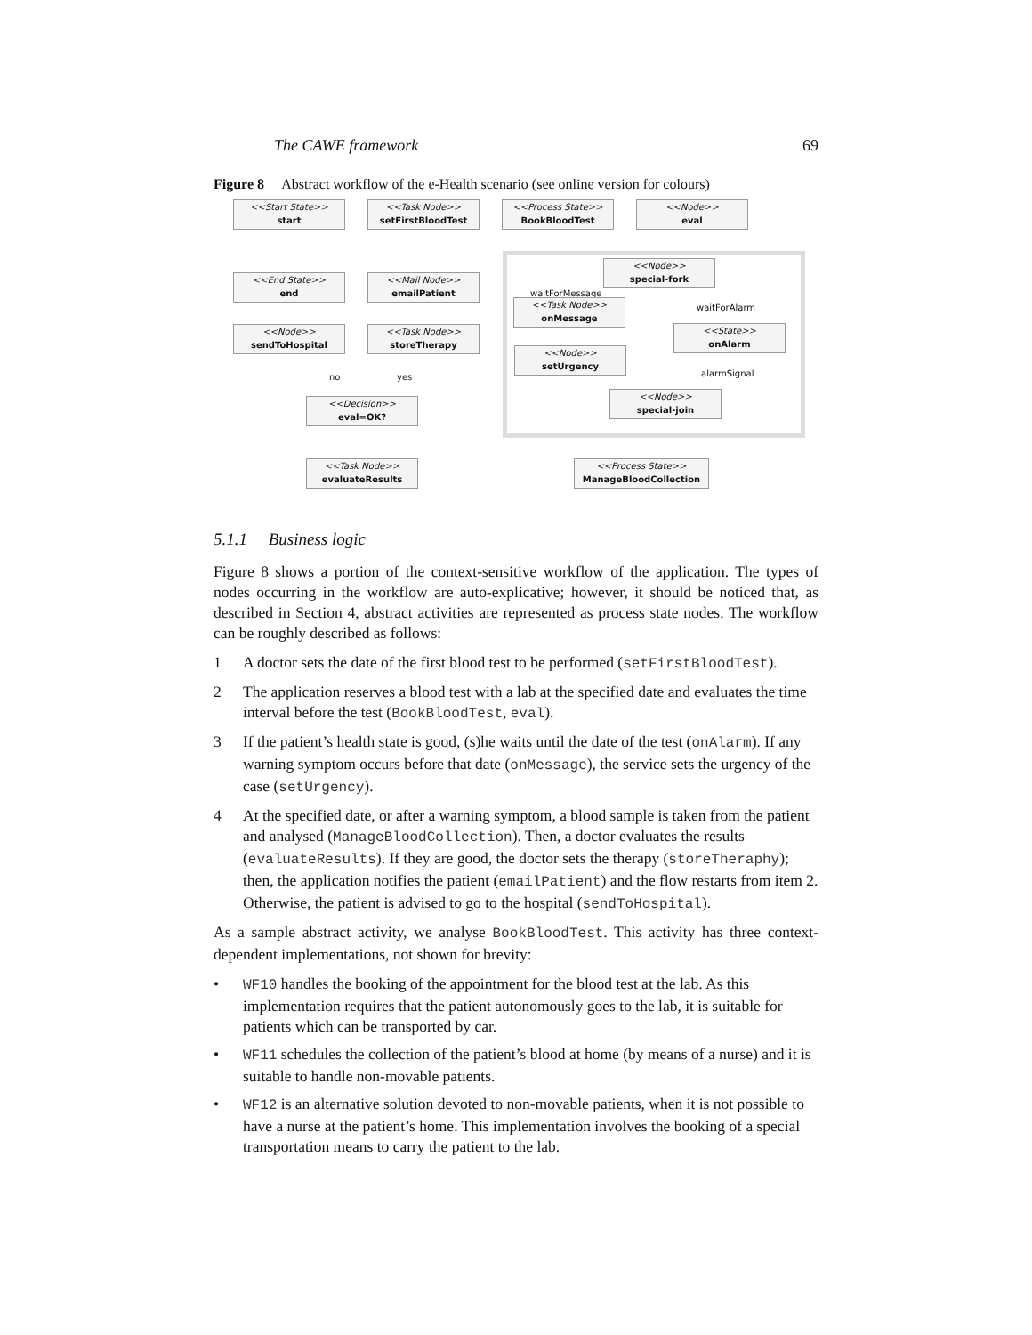The CAWE framework 69
Figure 8 Abstract workflow of the e-Health scenario (see online version for colours)
<<Start State>>
start
<<Task Node>>
setFirstBloodTest
<<Process State>>
BookBloodTest
<<Node>>
eval
<<End State>>
end
<<Mail Node>>
emailPatient
<<Node>>
special-fork
waitForMessage
waitForAlarm
<<Task Node>>
onMessage
<<Node>>
sendToHospital
<<Task Node>>
storeTherapy
<<State>>
onAlarm
<<Node>>
setUrgency
alarmSignal
no yes
<<Node>>
special-join
<<Decision>>
eval=OK?
<<Task Node>>
evaluateResults
<<Process State>>
ManageBloodCollection
5.1.1 Business logic
Figure 8 shows a portion of the context-sensitive workflow of the application. The types of nodes occurring in the workflow are auto-explicative; however, it should be noticed that, as described in Section 4, abstract activities are represented as process state nodes. The workflow can be roughly described as follows:
1 A doctor sets the date of the first blood test to be performed (setFirstBloodTest).
2 The application reserves a blood test with a lab at the specified date and evaluates the time interval before the test (BookBloodTest, eval).
3 If the patient’s health state is good, (s)he waits until the date of the test (onAlarm). If any warning symptom occurs before that date (onMessage), the service sets the urgency of the case (setUrgency).
4 At the specified date, or after a warning symptom, a blood sample is taken from the patient and analysed (ManageBloodCollection). Then, a doctor evaluates the results (evaluateResults). If they are good, the doctor sets the therapy (storeTheraphy); then, the application notifies the patient (emailPatient) and the flow restarts from item 2. Otherwise, the patient is advised to go to the hospital (sendToHospital).
As a sample abstract activity, we analyse BookBloodTest. This activity has three context-dependent implementations, not shown for brevity:
• WF10 handles the booking of the appointment for the blood test at the lab. As this implementation requires that the patient autonomously goes to the lab, it is suitable for patients which can be transported by car.
• WF11 schedules the collection of the patient’s blood at home (by means of a nurse) and it is suitable to handle non-movable patients.
• WF12 is an alternative solution devoted to non-movable patients, when it is not possible to have a nurse at the patient’s home. This implementation involves the booking of a special transportation means to carry the patient to the lab.